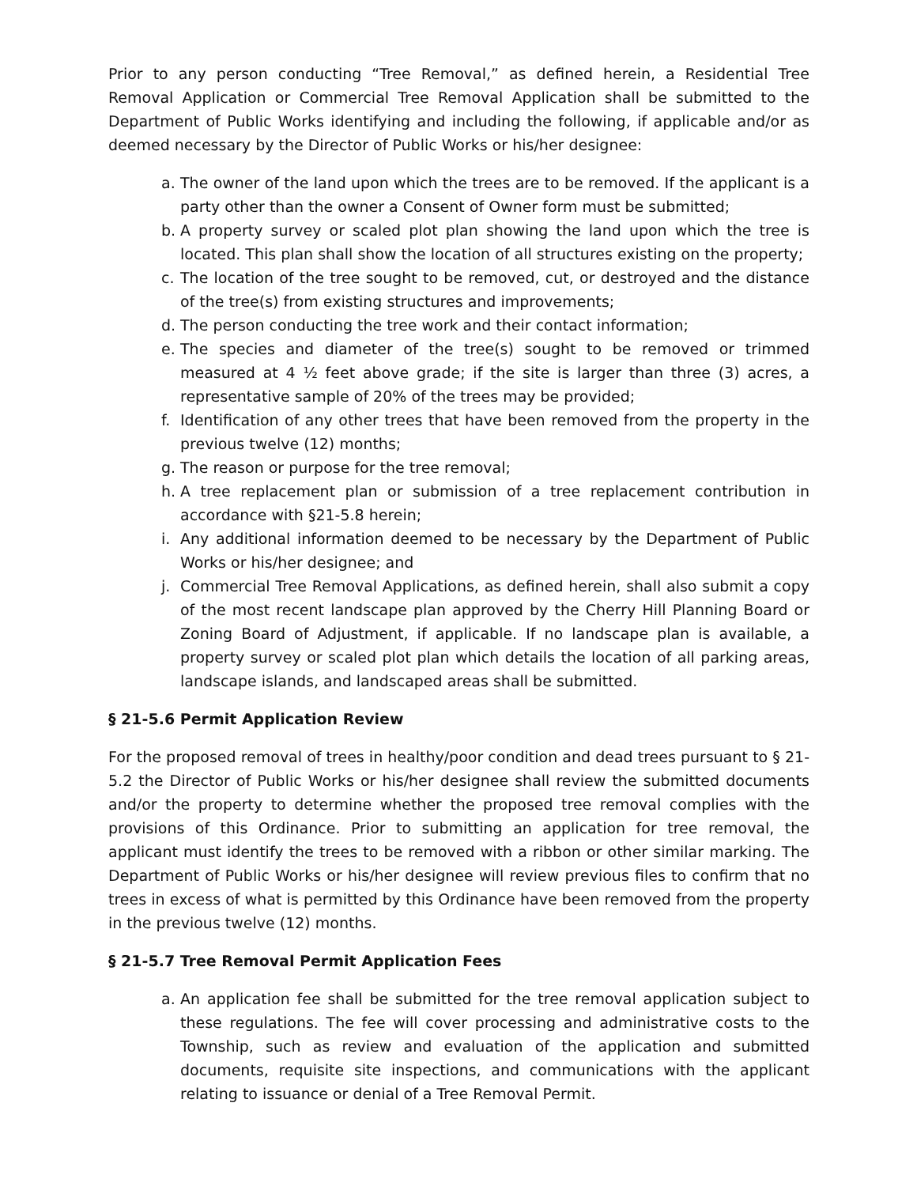Prior to any person conducting “Tree Removal,” as defined herein, a Residential Tree Removal Application or Commercial Tree Removal Application shall be submitted to the Department of Public Works identifying and including the following, if applicable and/or as deemed necessary by the Director of Public Works or his/her designee:
a. The owner of the land upon which the trees are to be removed. If the applicant is a party other than the owner a Consent of Owner form must be submitted;
b. A property survey or scaled plot plan showing the land upon which the tree is located. This plan shall show the location of all structures existing on the property;
c. The location of the tree sought to be removed, cut, or destroyed and the distance of the tree(s) from existing structures and improvements;
d. The person conducting the tree work and their contact information;
e. The species and diameter of the tree(s) sought to be removed or trimmed measured at 4 ½ feet above grade; if the site is larger than three (3) acres, a representative sample of 20% of the trees may be provided;
f. Identification of any other trees that have been removed from the property in the previous twelve (12) months;
g. The reason or purpose for the tree removal;
h. A tree replacement plan or submission of a tree replacement contribution in accordance with §21-5.8 herein;
i. Any additional information deemed to be necessary by the Department of Public Works or his/her designee; and
j. Commercial Tree Removal Applications, as defined herein, shall also submit a copy of the most recent landscape plan approved by the Cherry Hill Planning Board or Zoning Board of Adjustment, if applicable. If no landscape plan is available, a property survey or scaled plot plan which details the location of all parking areas, landscape islands, and landscaped areas shall be submitted.
§ 21-5.6 Permit Application Review
For the proposed removal of trees in healthy/poor condition and dead trees pursuant to § 21-5.2 the Director of Public Works or his/her designee shall review the submitted documents and/or the property to determine whether the proposed tree removal complies with the provisions of this Ordinance. Prior to submitting an application for tree removal, the applicant must identify the trees to be removed with a ribbon or other similar marking. The Department of Public Works or his/her designee will review previous files to confirm that no trees in excess of what is permitted by this Ordinance have been removed from the property in the previous twelve (12) months.
§ 21-5.7 Tree Removal Permit Application Fees
a. An application fee shall be submitted for the tree removal application subject to these regulations. The fee will cover processing and administrative costs to the Township, such as review and evaluation of the application and submitted documents, requisite site inspections, and communications with the applicant relating to issuance or denial of a Tree Removal Permit.